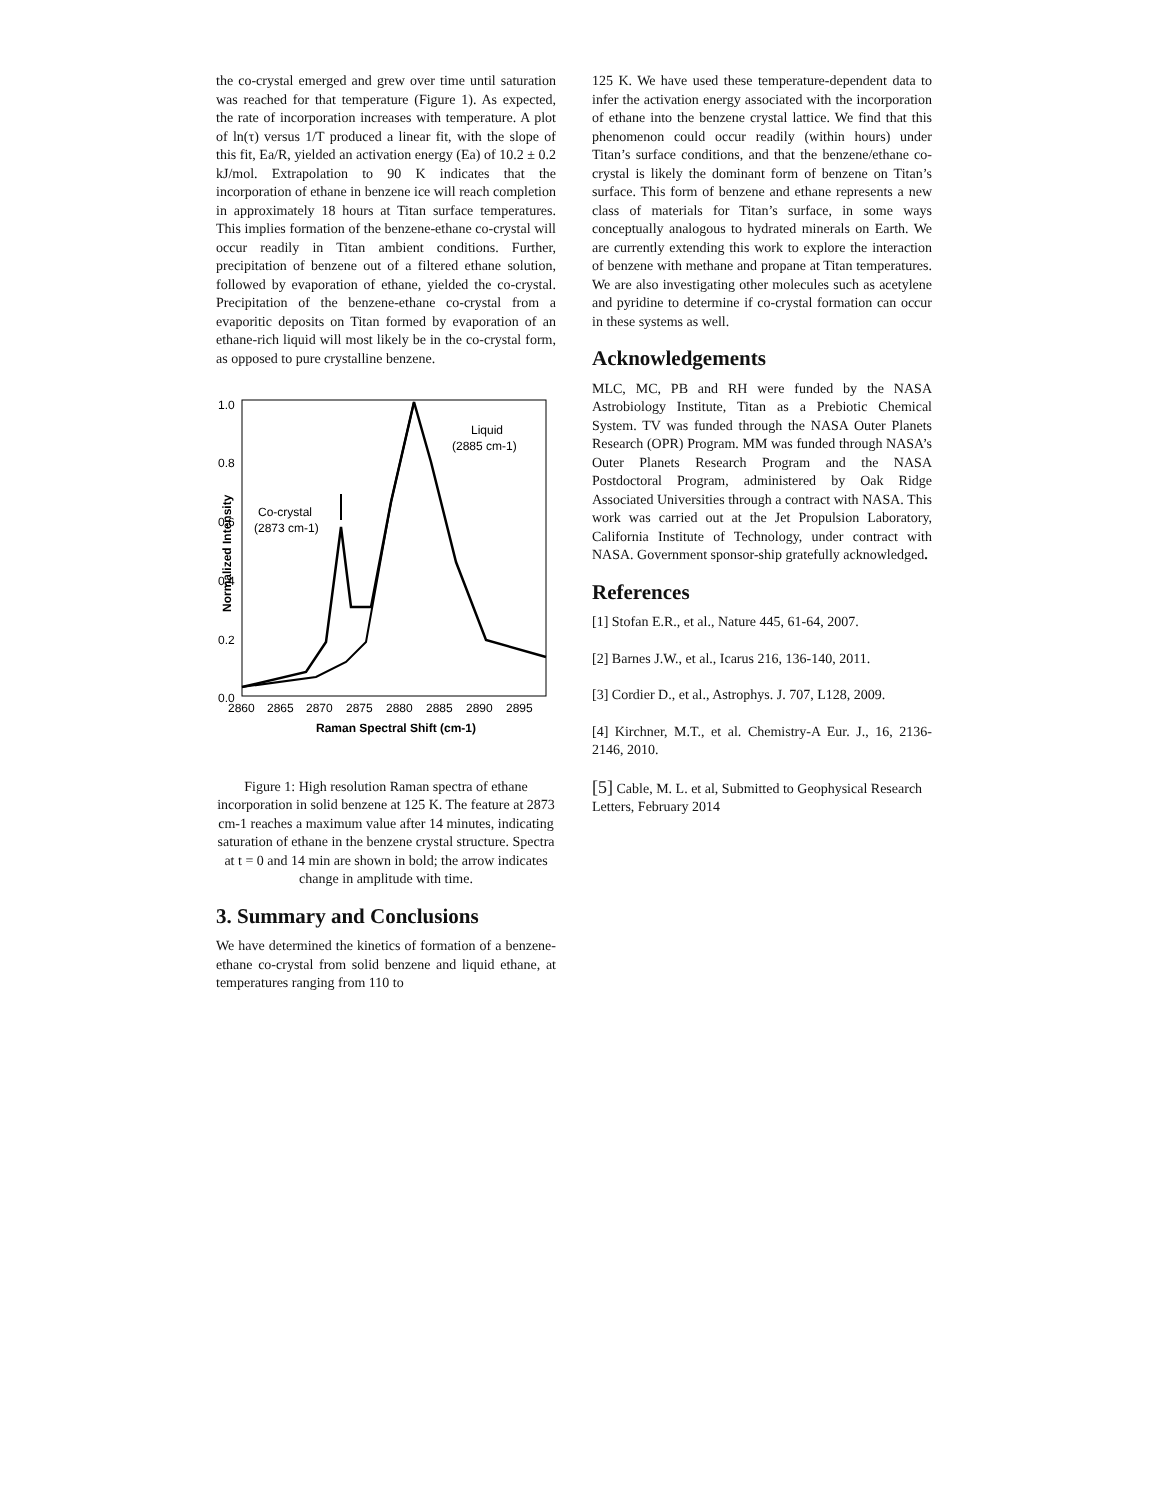the co-crystal emerged and grew over time until saturation was reached for that temperature (Figure 1). As expected, the rate of incorporation increases with temperature. A plot of ln(τ) versus 1/T produced a linear fit, with the slope of this fit, Ea/R, yielded an activation energy (Ea) of 10.2 ± 0.2 kJ/mol. Extrapolation to 90 K indicates that the incorporation of ethane in benzene ice will reach completion in approximately 18 hours at Titan surface temperatures. This implies formation of the benzene-ethane co-crystal will occur readily in Titan ambient conditions. Further, precipitation of benzene out of a filtered ethane solution, followed by evaporation of ethane, yielded the co-crystal. Precipitation of the benzene-ethane co-crystal from a evaporitic deposits on Titan formed by evaporation of an ethane-rich liquid will most likely be in the co-crystal form, as opposed to pure crystalline benzene.
1.0
0.8
0.6
0.4
0.2
0.0
2860
2865
2870
2875
2880
2885
2890
2895
Raman Spectral Shift (cm-1)
Normalized Intensity
Co-crystal
(2873 cm-1)
Liquid
(2885 cm-1)
Figure 1: High resolution Raman spectra of ethane incorporation in solid benzene at 125 K. The feature at 2873 cm-1 reaches a maximum value after 14 minutes, indicating saturation of ethane in the benzene crystal structure. Spectra at t = 0 and 14 min are shown in bold; the arrow indicates change in amplitude with time.
3. Summary and Conclusions
We have determined the kinetics of formation of a benzene-ethane co-crystal from solid benzene and liquid ethane, at temperatures ranging from 110 to
125 K. We have used these temperature-dependent data to infer the activation energy associated with the incorporation of ethane into the benzene crystal lattice. We find that this phenomenon could occur readily (within hours) under Titan’s surface conditions, and that the benzene/ethane co-crystal is likely the dominant form of benzene on Titan’s surface. This form of benzene and ethane represents a new class of materials for Titan’s surface, in some ways conceptually analogous to hydrated minerals on Earth. We are currently extending this work to explore the interaction of benzene with methane and propane at Titan temperatures. We are also investigating other molecules such as acetylene and pyridine to determine if co-crystal formation can occur in these systems as well.
Acknowledgements
MLC, MC, PB and RH were funded by the NASA Astrobiology Institute, Titan as a Prebiotic Chemical System. TV was funded through the NASA Outer Planets Research (OPR) Program. MM was funded through NASA’s Outer Planets Research Program and the NASA Postdoctoral Program, administered by Oak Ridge Associated Universities through a contract with NASA. This work was carried out at the Jet Propulsion Laboratory, California Institute of Technology, under contract with NASA. Government sponsor-ship gratefully acknowledged.
References
[1] Stofan E.R., et al., Nature 445, 61-64, 2007.
[2] Barnes J.W., et al., Icarus 216, 136-140, 2011.
[3] Cordier D., et al., Astrophys. J. 707, L128, 2009.
[4] Kirchner, M.T., et al. Chemistry-A Eur. J., 16, 2136-2146, 2010.
[5] Cable, M. L. et al, Submitted to Geophysical Research Letters, February 2014